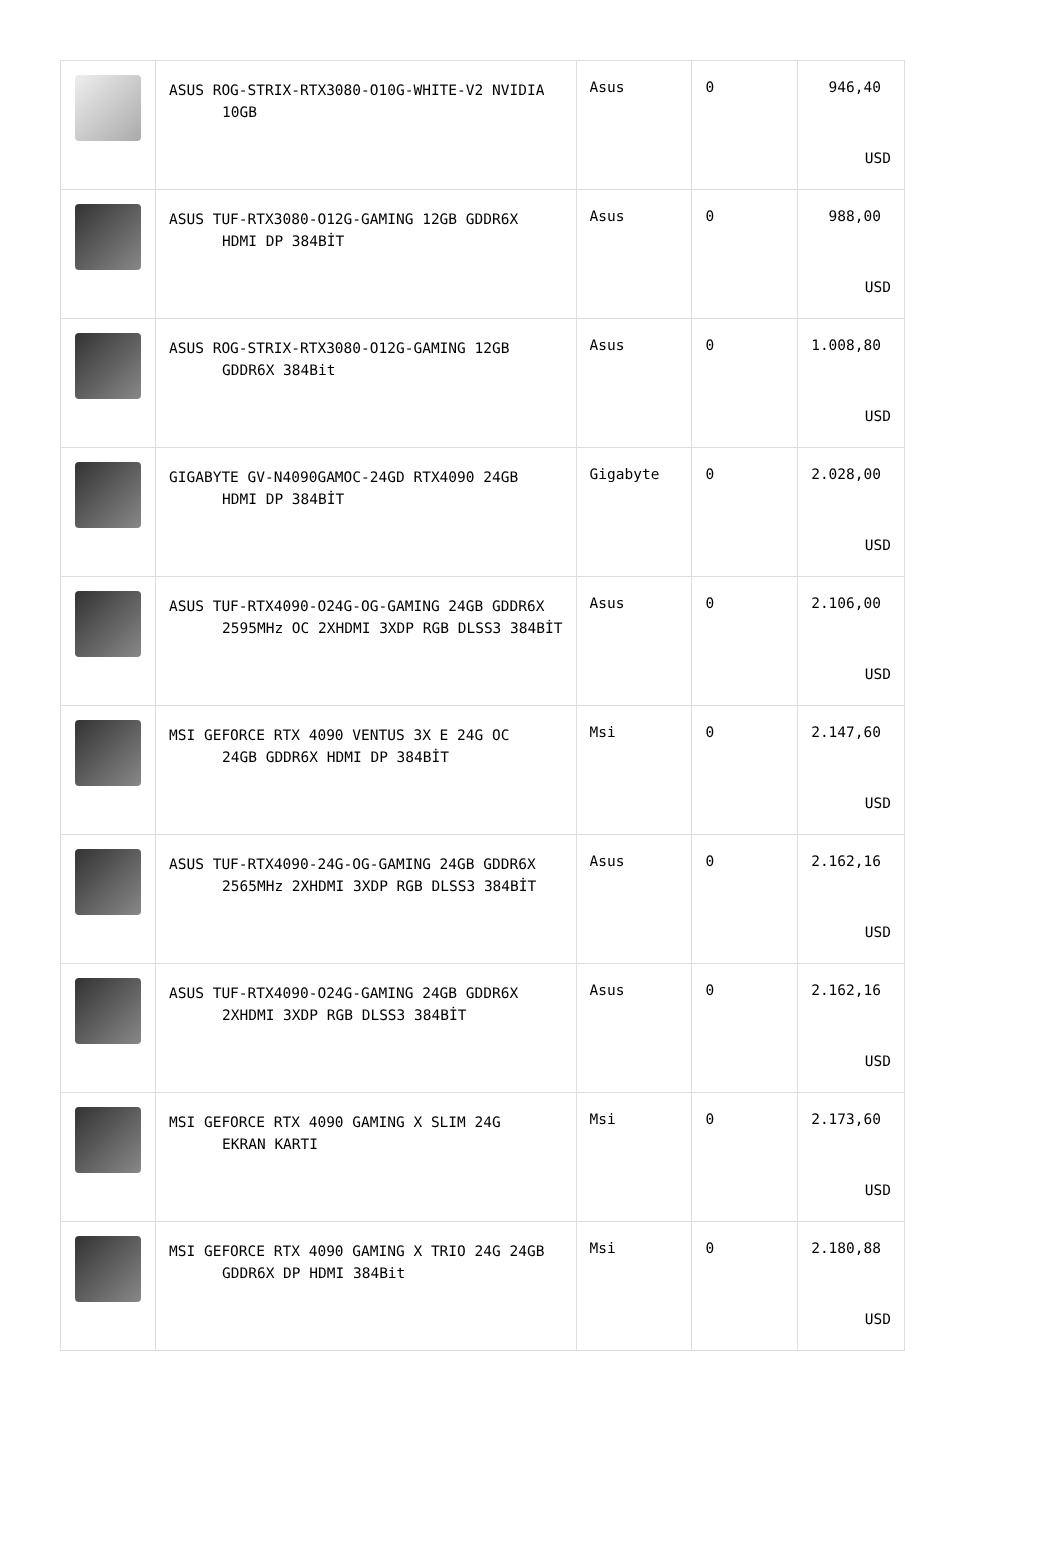| | ASUS ROG-STRIX-RTX3080-O10G-WHITE-V2 NVIDIA 10GB | Asus | 0 | 946,40 USD |
| | ASUS TUF-RTX3080-O12G-GAMING 12GB GDDR6X HDMI DP 384BİT | Asus | 0 | 988,00 USD |
| | ASUS ROG-STRIX-RTX3080-O12G-GAMING 12GB GDDR6X 384Bit | Asus | 0 | 1.008,80 USD |
| | GIGABYTE GV-N4090GAMOC-24GD RTX4090 24GB HDMI DP 384BİT | Gigabyte | 0 | 2.028,00 USD |
| | ASUS TUF-RTX4090-O24G-OG-GAMING 24GB GDDR6X 2595MHz OC 2XHDMI 3XDP RGB DLSS3 384BİT | Asus | 0 | 2.106,00 USD |
| | MSI GEFORCE RTX 4090 VENTUS 3X E 24G OC 24GB GDDR6X HDMI DP 384BİT | Msi | 0 | 2.147,60 USD |
| | ASUS TUF-RTX4090-24G-OG-GAMING 24GB GDDR6X 2565MHz 2XHDMI 3XDP RGB DLSS3 384BİT | Asus | 0 | 2.162,16 USD |
| | ASUS TUF-RTX4090-O24G-GAMING 24GB GDDR6X 2XHDMI 3XDP RGB DLSS3 384BİT | Asus | 0 | 2.162,16 USD |
| | MSI GEFORCE RTX 4090 GAMING X SLIM 24G EKRAN KARTI | Msi | 0 | 2.173,60 USD |
| | MSI GEFORCE RTX 4090 GAMING X TRIO 24G 24GB GDDR6X DP HDMI 384Bit | Msi | 0 | 2.180,88 USD |